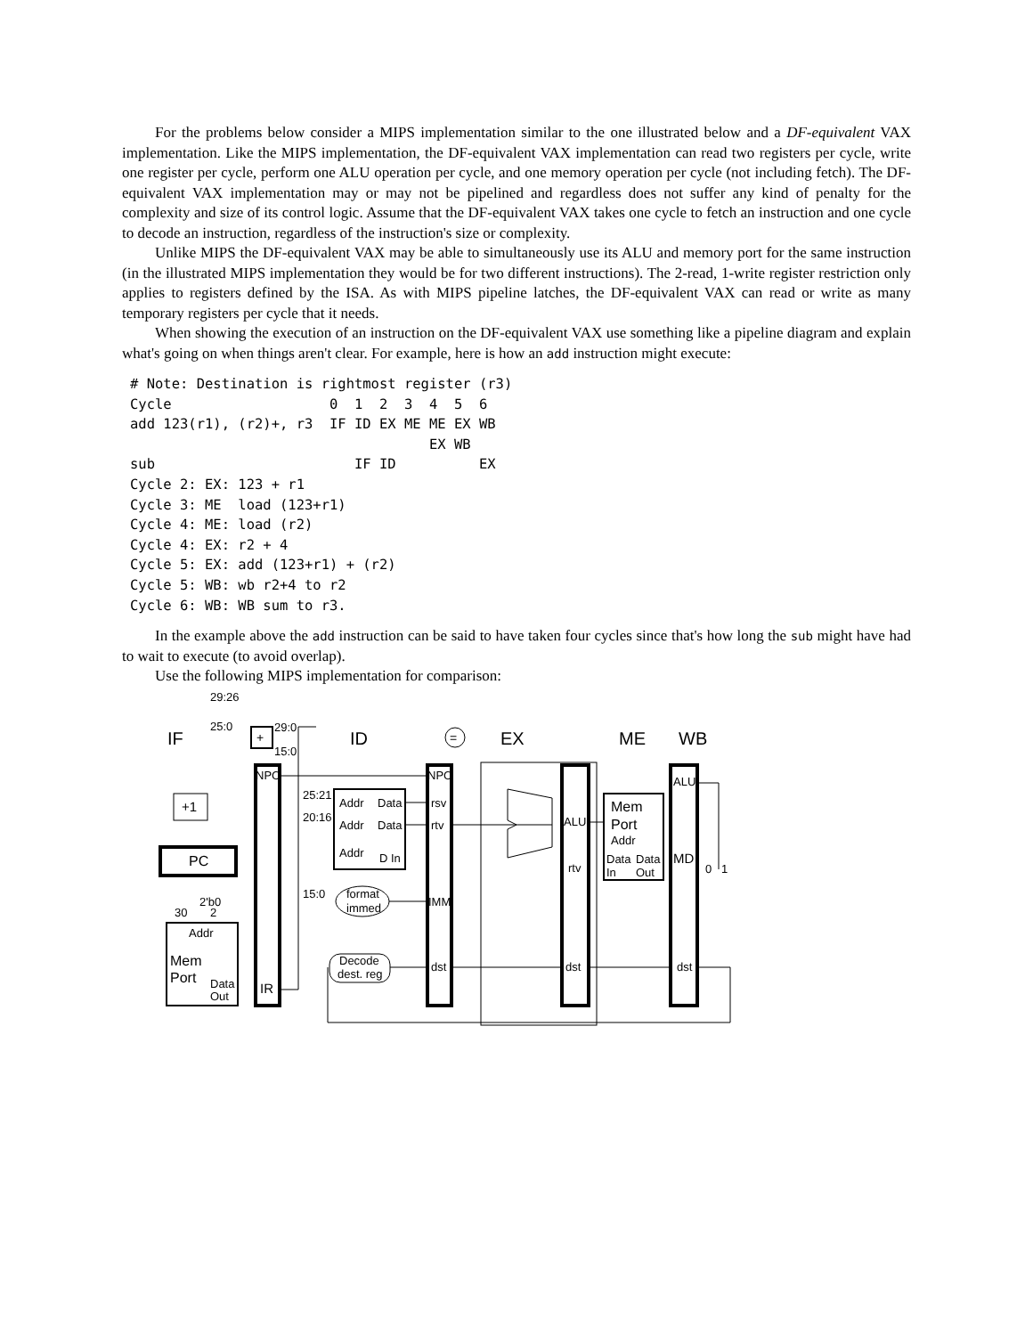For the problems below consider a MIPS implementation similar to the one illustrated below and a DF-equivalent VAX implementation. Like the MIPS implementation, the DF-equivalent VAX implementation can read two registers per cycle, write one register per cycle, perform one ALU operation per cycle, and one memory operation per cycle (not including fetch). The DF-equivalent VAX implementation may or may not be pipelined and regardless does not suffer any kind of penalty for the complexity and size of its control logic. Assume that the DF-equivalent VAX takes one cycle to fetch an instruction and one cycle to decode an instruction, regardless of the instruction's size or complexity.
Unlike MIPS the DF-equivalent VAX may be able to simultaneously use its ALU and memory port for the same instruction (in the illustrated MIPS implementation they would be for two different instructions). The 2-read, 1-write register restriction only applies to registers defined by the ISA. As with MIPS pipeline latches, the DF-equivalent VAX can read or write as many temporary registers per cycle that it needs.
When showing the execution of an instruction on the DF-equivalent VAX use something like a pipeline diagram and explain what's going on when things aren't clear. For example, here is how an add instruction might execute:
# Note: Destination is rightmost register (r3)
Cycle                   0  1  2  3  4  5  6
add 123(r1), (r2)+, r3  IF ID EX ME ME EX WB
                                    EX WB
sub                        IF ID          EX
Cycle 2: EX: 123 + r1
Cycle 3: ME  load (123+r1)
Cycle 4: ME: load (r2)
Cycle 4: EX: r2 + 4
Cycle 5: EX: add (123+r1) + (r2)
Cycle 5: WB: wb r2+4 to r2
Cycle 6: WB: WB sum to r3.
In the example above the add instruction can be said to have taken four cycles since that's how long the sub might have had to wait to execute (to avoid overlap).
Use the following MIPS implementation for comparison:
29:26
25:0
29:0
15:0
IF
ID
=
EX
ME
WB
+
+1
PC
NPC
25:21
20:16
15:0
Addr
Data
Addr
Data
Addr
D In
format
immed
Decode
dest. reg
2'b0
30
2
Addr
Mem
Port
Data
Out
IR
NPC
rsv
rtv
IMM
dst
ALU
rtv
dst
Mem
Port
Addr
Data
Data
In
Out
ALU
MD
0
1
dst